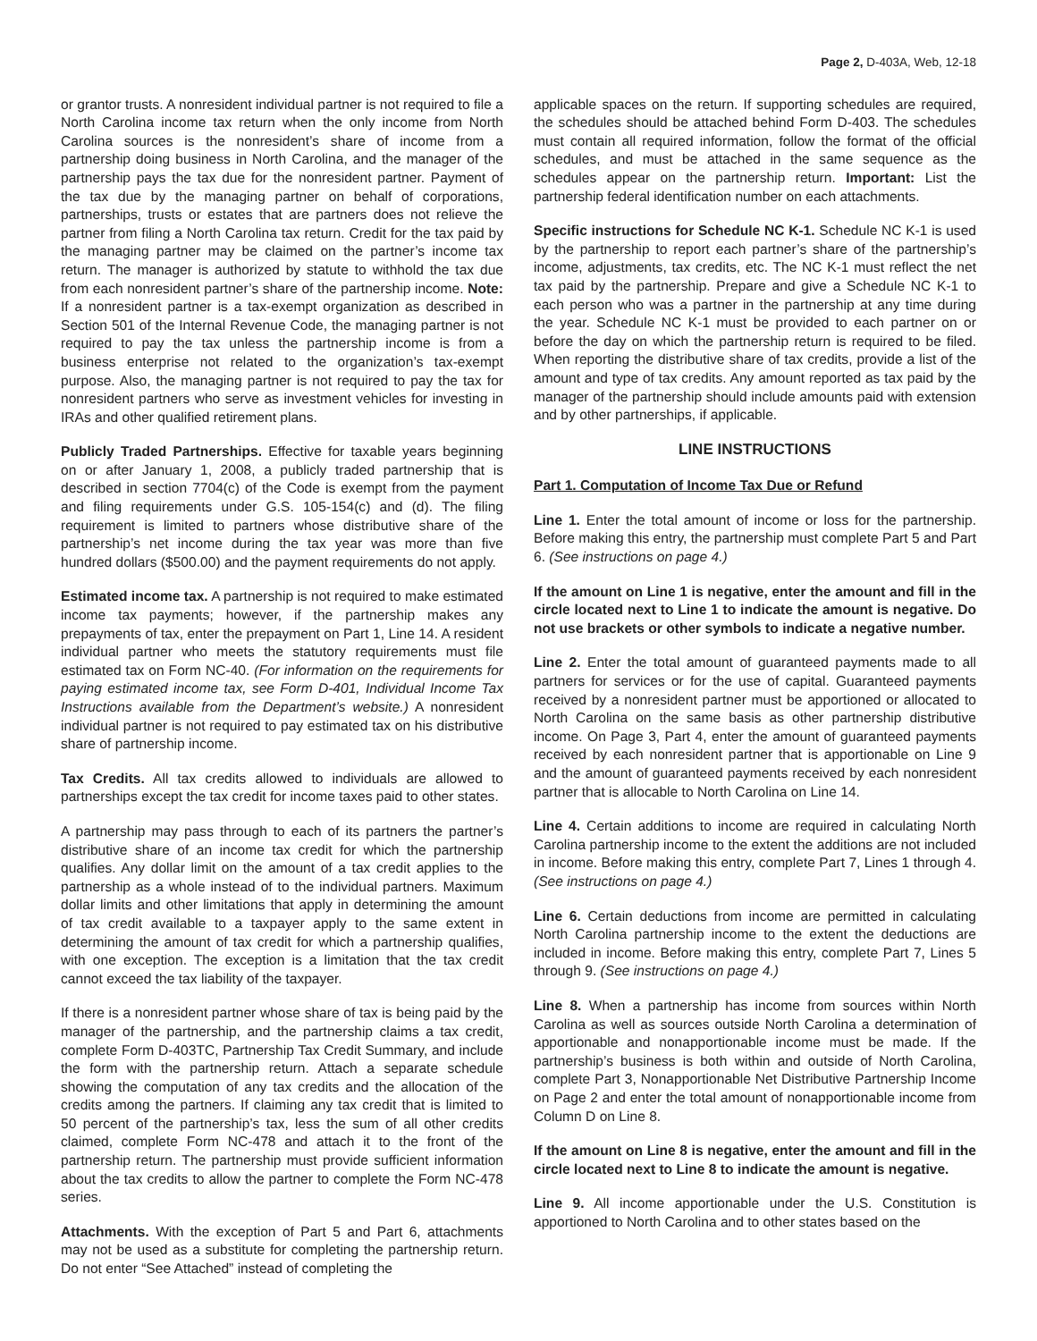Page 2, D-403A, Web, 12-18
or grantor trusts. A nonresident individual partner is not required to file a North Carolina income tax return when the only income from North Carolina sources is the nonresident’s share of income from a partnership doing business in North Carolina, and the manager of the partnership pays the tax due for the nonresident partner. Payment of the tax due by the managing partner on behalf of corporations, partnerships, trusts or estates that are partners does not relieve the partner from filing a North Carolina tax return. Credit for the tax paid by the managing partner may be claimed on the partner’s income tax return. The manager is authorized by statute to withhold the tax due from each nonresident partner’s share of the partnership income. Note: If a nonresident partner is a tax-exempt organization as described in Section 501 of the Internal Revenue Code, the managing partner is not required to pay the tax unless the partnership income is from a business enterprise not related to the organization’s tax-exempt purpose. Also, the managing partner is not required to pay the tax for nonresident partners who serve as investment vehicles for investing in IRAs and other qualified retirement plans.
Publicly Traded Partnerships. Effective for taxable years beginning on or after January 1, 2008, a publicly traded partnership that is described in section 7704(c) of the Code is exempt from the payment and filing requirements under G.S. 105-154(c) and (d). The filing requirement is limited to partners whose distributive share of the partnership’s net income during the tax year was more than five hundred dollars ($500.00) and the payment requirements do not apply.
Estimated income tax. A partnership is not required to make estimated income tax payments; however, if the partnership makes any prepayments of tax, enter the prepayment on Part 1, Line 14. A resident individual partner who meets the statutory requirements must file estimated tax on Form NC-40. (For information on the requirements for paying estimated income tax, see Form D-401, Individual Income Tax Instructions available from the Department’s website.) A nonresident individual partner is not required to pay estimated tax on his distributive share of partnership income.
Tax Credits. All tax credits allowed to individuals are allowed to partnerships except the tax credit for income taxes paid to other states.
A partnership may pass through to each of its partners the partner’s distributive share of an income tax credit for which the partnership qualifies. Any dollar limit on the amount of a tax credit applies to the partnership as a whole instead of to the individual partners. Maximum dollar limits and other limitations that apply in determining the amount of tax credit available to a taxpayer apply to the same extent in determining the amount of tax credit for which a partnership qualifies, with one exception. The exception is a limitation that the tax credit cannot exceed the tax liability of the taxpayer.
If there is a nonresident partner whose share of tax is being paid by the manager of the partnership, and the partnership claims a tax credit, complete Form D-403TC, Partnership Tax Credit Summary, and include the form with the partnership return. Attach a separate schedule showing the computation of any tax credits and the allocation of the credits among the partners. If claiming any tax credit that is limited to 50 percent of the partnership’s tax, less the sum of all other credits claimed, complete Form NC-478 and attach it to the front of the partnership return. The partnership must provide sufficient information about the tax credits to allow the partner to complete the Form NC-478 series.
Attachments. With the exception of Part 5 and Part 6, attachments may not be used as a substitute for completing the partnership return. Do not enter “See Attached” instead of completing the
applicable spaces on the return. If supporting schedules are required, the schedules should be attached behind Form D-403. The schedules must contain all required information, follow the format of the official schedules, and must be attached in the same sequence as the schedules appear on the partnership return. Important: List the partnership federal identification number on each attachments.
Specific instructions for Schedule NC K-1. Schedule NC K-1 is used by the partnership to report each partner’s share of the partnership’s income, adjustments, tax credits, etc. The NC K-1 must reflect the net tax paid by the partnership. Prepare and give a Schedule NC K-1 to each person who was a partner in the partnership at any time during the year. Schedule NC K-1 must be provided to each partner on or before the day on which the partnership return is required to be filed. When reporting the distributive share of tax credits, provide a list of the amount and type of tax credits. Any amount reported as tax paid by the manager of the partnership should include amounts paid with extension and by other partnerships, if applicable.
LINE INSTRUCTIONS
Part 1. Computation of Income Tax Due or Refund
Line 1. Enter the total amount of income or loss for the partnership. Before making this entry, the partnership must complete Part 5 and Part 6. (See instructions on page 4.)
If the amount on Line 1 is negative, enter the amount and fill in the circle located next to Line 1 to indicate the amount is negative. Do not use brackets or other symbols to indicate a negative number.
Line 2. Enter the total amount of guaranteed payments made to all partners for services or for the use of capital. Guaranteed payments received by a nonresident partner must be apportioned or allocated to North Carolina on the same basis as other partnership distributive income. On Page 3, Part 4, enter the amount of guaranteed payments received by each nonresident partner that is apportionable on Line 9 and the amount of guaranteed payments received by each nonresident partner that is allocable to North Carolina on Line 14.
Line 4. Certain additions to income are required in calculating North Carolina partnership income to the extent the additions are not included in income. Before making this entry, complete Part 7, Lines 1 through 4. (See instructions on page 4.)
Line 6. Certain deductions from income are permitted in calculating North Carolina partnership income to the extent the deductions are included in income. Before making this entry, complete Part 7, Lines 5 through 9. (See instructions on page 4.)
Line 8. When a partnership has income from sources within North Carolina as well as sources outside North Carolina a determination of apportionable and nonapportionable income must be made. If the partnership’s business is both within and outside of North Carolina, complete Part 3, Nonapportionable Net Distributive Partnership Income on Page 2 and enter the total amount of nonapportionable income from Column D on Line 8.
If the amount on Line 8 is negative, enter the amount and fill in the circle located next to Line 8 to indicate the amount is negative.
Line 9. All income apportionable under the U.S. Constitution is apportioned to North Carolina and to other states based on the